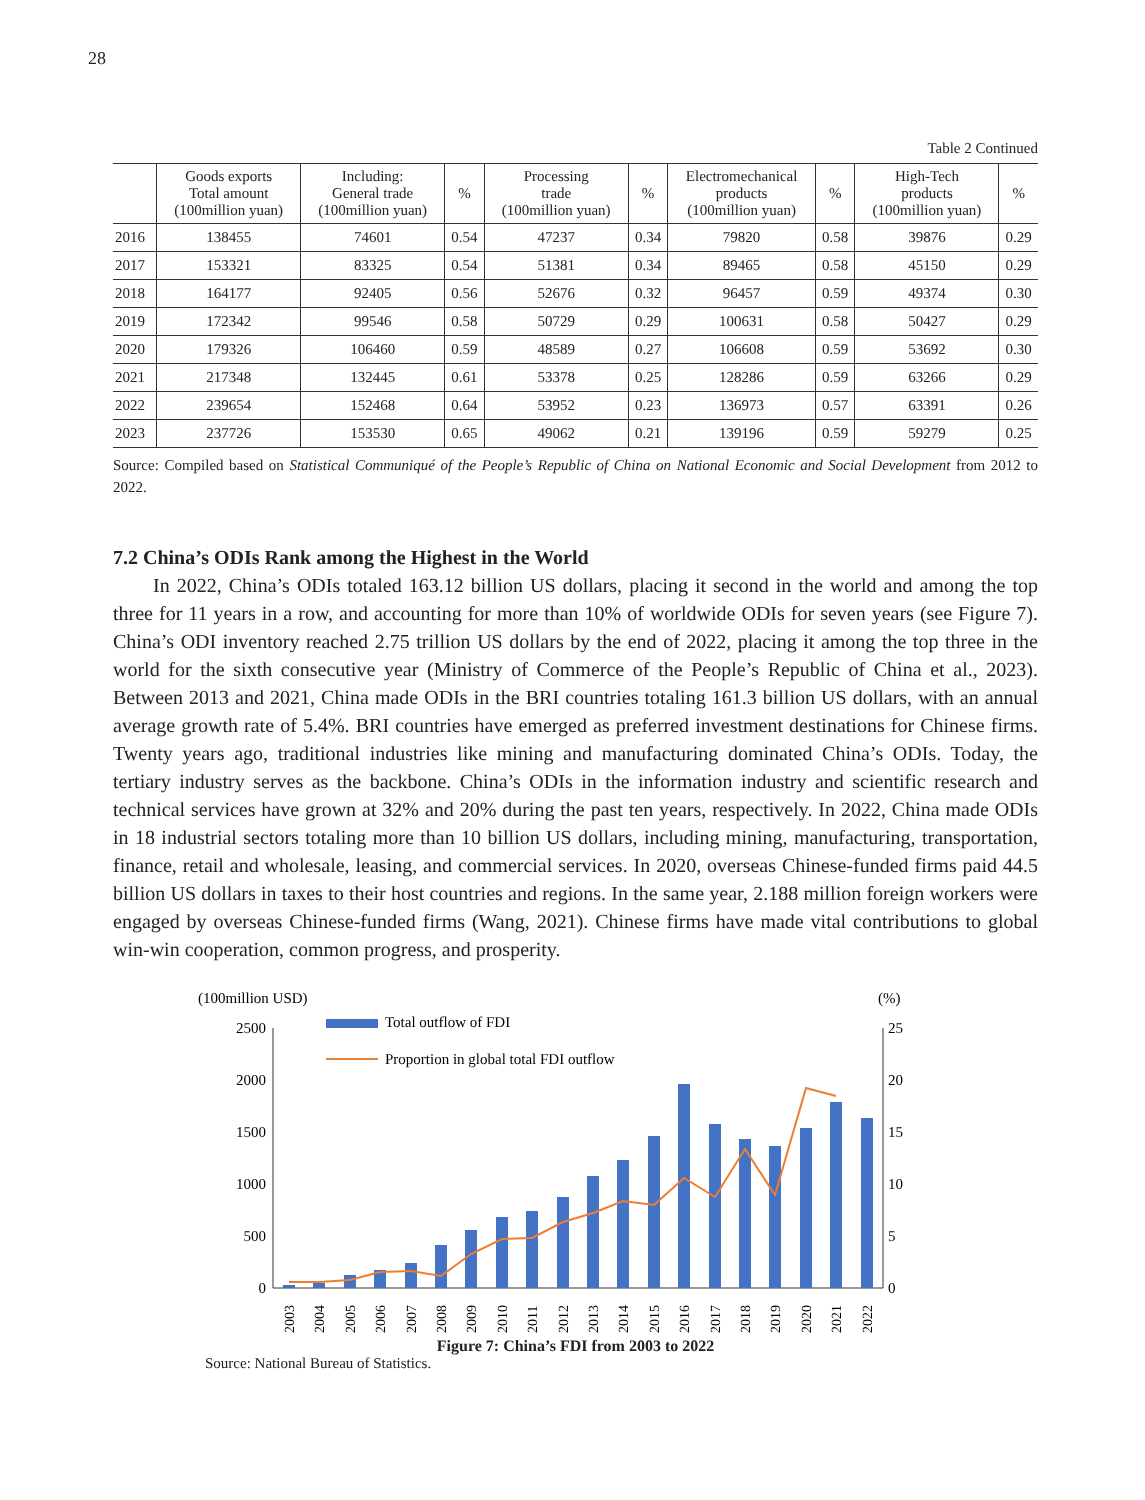28
Table 2 Continued
| | Goods exports Total amount (100million yuan) | Including: General trade (100million yuan) | % | Processing trade (100million yuan) | % | Electromechanical products (100million yuan) | % | High-Tech products (100million yuan) | % |
| --- | --- | --- | --- | --- | --- | --- | --- | --- | --- |
| 2016 | 138455 | 74601 | 0.54 | 47237 | 0.34 | 79820 | 0.58 | 39876 | 0.29 |
| 2017 | 153321 | 83325 | 0.54 | 51381 | 0.34 | 89465 | 0.58 | 45150 | 0.29 |
| 2018 | 164177 | 92405 | 0.56 | 52676 | 0.32 | 96457 | 0.59 | 49374 | 0.30 |
| 2019 | 172342 | 99546 | 0.58 | 50729 | 0.29 | 100631 | 0.58 | 50427 | 0.29 |
| 2020 | 179326 | 106460 | 0.59 | 48589 | 0.27 | 106608 | 0.59 | 53692 | 0.30 |
| 2021 | 217348 | 132445 | 0.61 | 53378 | 0.25 | 128286 | 0.59 | 63266 | 0.29 |
| 2022 | 239654 | 152468 | 0.64 | 53952 | 0.23 | 136973 | 0.57 | 63391 | 0.26 |
| 2023 | 237726 | 153530 | 0.65 | 49062 | 0.21 | 139196 | 0.59 | 59279 | 0.25 |
Source: Compiled based on Statistical Communiqué of the People’s Republic of China on National Economic and Social Development from 2012 to 2022.
7.2 China’s ODIs Rank among the Highest in the World
In 2022, China’s ODIs totaled 163.12 billion US dollars, placing it second in the world and among the top three for 11 years in a row, and accounting for more than 10% of worldwide ODIs for seven years (see Figure 7). China’s ODI inventory reached 2.75 trillion US dollars by the end of 2022, placing it among the top three in the world for the sixth consecutive year (Ministry of Commerce of the People’s Republic of China et al., 2023). Between 2013 and 2021, China made ODIs in the BRI countries totaling 161.3 billion US dollars, with an annual average growth rate of 5.4%. BRI countries have emerged as preferred investment destinations for Chinese firms. Twenty years ago, traditional industries like mining and manufacturing dominated China’s ODIs. Today, the tertiary industry serves as the backbone. China’s ODIs in the information industry and scientific research and technical services have grown at 32% and 20% during the past ten years, respectively. In 2022, China made ODIs in 18 industrial sectors totaling more than 10 billion US dollars, including mining, manufacturing, transportation, finance, retail and wholesale, leasing, and commercial services. In 2020, overseas Chinese-funded firms paid 44.5 billion US dollars in taxes to their host countries and regions. In the same year, 2.188 million foreign workers were engaged by overseas Chinese-funded firms (Wang, 2021). Chinese firms have made vital contributions to global win-win cooperation, common progress, and prosperity.
(100million USD)
(%)
2500
2000
1500
1000
500
0
25
20
15
10
5
0
Total outflow of FDI
Proportion in global total FDI outflow
2003
2004
2005
2006
2007
2008
2009
2010
2011
2012
2013
2014
2015
2016
2017
2018
2019
2020
2021
2022
Figure 7: China’s FDI from 2003 to 2022
Source: National Bureau of Statistics.